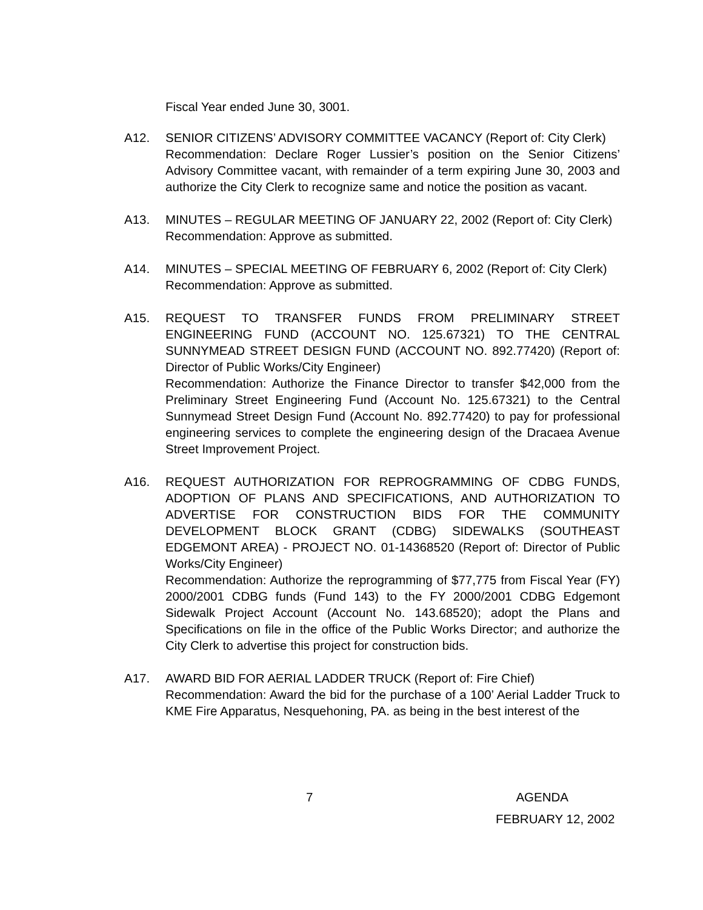Fiscal Year ended June 30, 3001.
A12. SENIOR CITIZENS’ ADVISORY COMMITTEE VACANCY (Report of: City Clerk)
Recommendation: Declare Roger Lussier’s position on the Senior Citizens’ Advisory Committee vacant, with remainder of a term expiring June 30, 2003 and authorize the City Clerk to recognize same and notice the position as vacant.
A13. MINUTES – REGULAR MEETING OF JANUARY 22, 2002 (Report of: City Clerk)
Recommendation: Approve as submitted.
A14. MINUTES – SPECIAL MEETING OF FEBRUARY 6, 2002 (Report of: City Clerk)
Recommendation: Approve as submitted.
A15. REQUEST TO TRANSFER FUNDS FROM PRELIMINARY STREET ENGINEERING FUND (ACCOUNT NO. 125.67321) TO THE CENTRAL SUNNYMEAD STREET DESIGN FUND (ACCOUNT NO. 892.77420) (Report of: Director of Public Works/City Engineer)
Recommendation: Authorize the Finance Director to transfer $42,000 from the Preliminary Street Engineering Fund (Account No. 125.67321) to the Central Sunnymead Street Design Fund (Account No. 892.77420) to pay for professional engineering services to complete the engineering design of the Dracaea Avenue Street Improvement Project.
A16. REQUEST AUTHORIZATION FOR REPROGRAMMING OF CDBG FUNDS, ADOPTION OF PLANS AND SPECIFICATIONS, AND AUTHORIZATION TO ADVERTISE FOR CONSTRUCTION BIDS FOR THE COMMUNITY DEVELOPMENT BLOCK GRANT (CDBG) SIDEWALKS (SOUTHEAST EDGEMONT AREA) - PROJECT NO. 01-14368520 (Report of: Director of Public Works/City Engineer)
Recommendation: Authorize the reprogramming of $77,775 from Fiscal Year (FY) 2000/2001 CDBG funds (Fund 143) to the FY 2000/2001 CDBG Edgemont Sidewalk Project Account (Account No. 143.68520); adopt the Plans and Specifications on file in the office of the Public Works Director; and authorize the City Clerk to advertise this project for construction bids.
A17. AWARD BID FOR AERIAL LADDER TRUCK (Report of: Fire Chief)
Recommendation: Award the bid for the purchase of a 100’ Aerial Ladder Truck to KME Fire Apparatus, Nesquehoning, PA. as being in the best interest of the
7 AGENDA
FEBRUARY 12, 2002